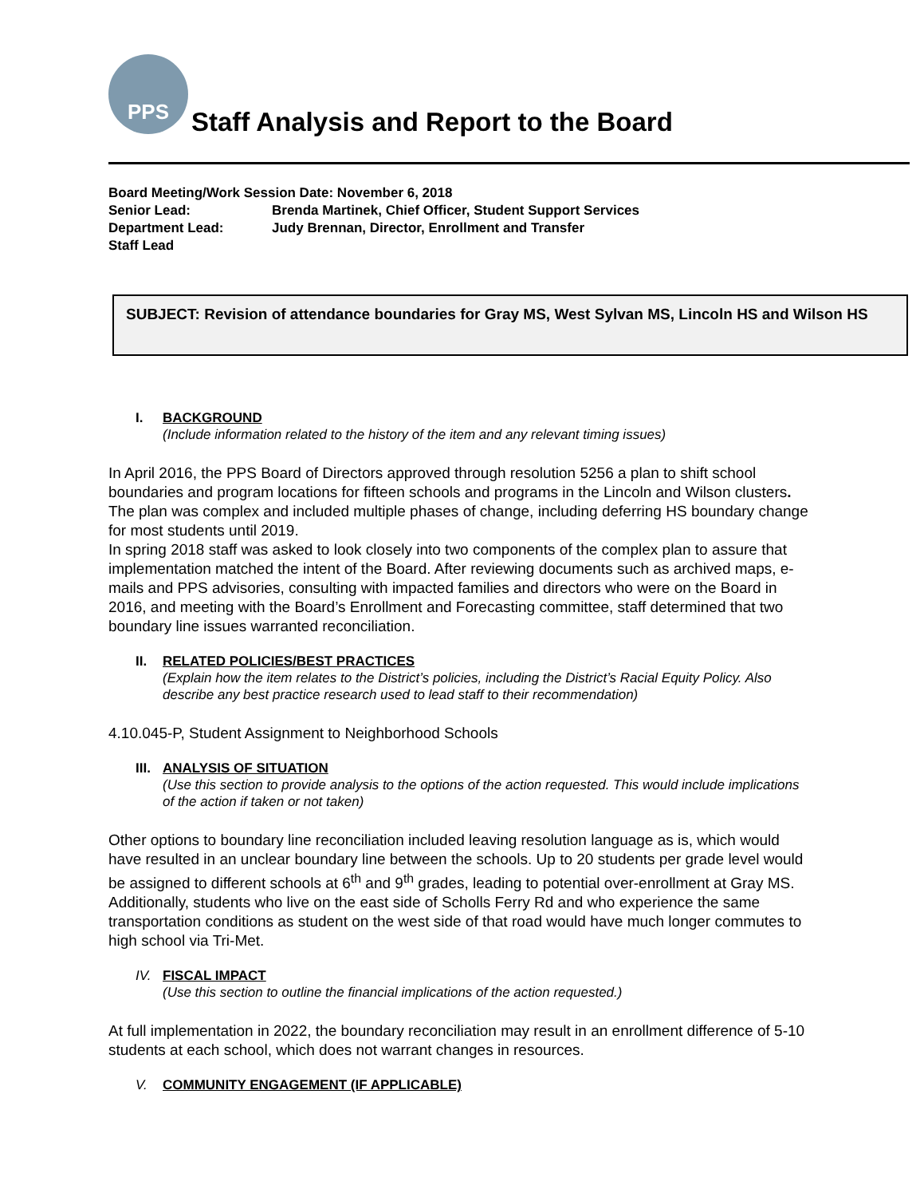PPS
Staff Analysis and Report to the Board
Board Meeting/Work Session Date: November 6, 2018
Senior Lead: Brenda Martinek, Chief Officer, Student Support Services
Department Lead: Judy Brennan, Director, Enrollment and Transfer
Staff Lead
SUBJECT: Revision of attendance boundaries for Gray MS, West Sylvan MS, Lincoln HS and Wilson HS
I. BACKGROUND
(Include information related to the history of the item and any relevant timing issues)
In April 2016, the PPS Board of Directors approved through resolution 5256 a plan to shift school boundaries and program locations for fifteen schools and programs in the Lincoln and Wilson clusters. The plan was complex and included multiple phases of change, including deferring HS boundary change for most students until 2019.
In spring 2018 staff was asked to look closely into two components of the complex plan to assure that implementation matched the intent of the Board. After reviewing documents such as archived maps, e-mails and PPS advisories, consulting with impacted families and directors who were on the Board in 2016, and meeting with the Board’s Enrollment and Forecasting committee, staff determined that two boundary line issues warranted reconciliation.
II. RELATED POLICIES/BEST PRACTICES
(Explain how the item relates to the District’s policies, including the District’s Racial Equity Policy. Also describe any best practice research used to lead staff to their recommendation)
4.10.045-P, Student Assignment to Neighborhood Schools
III. ANALYSIS OF SITUATION
(Use this section to provide analysis to the options of the action requested. This would include implications of the action if taken or not taken)
Other options to boundary line reconciliation included leaving resolution language as is, which would have resulted in an unclear boundary line between the schools. Up to 20 students per grade level would be assigned to different schools at 6<sup>th</sup> and 9<sup>th</sup> grades, leading to potential over-enrollment at Gray MS. Additionally, students who live on the east side of Scholls Ferry Rd and who experience the same transportation conditions as student on the west side of that road would have much longer commutes to high school via Tri-Met.
IV. FISCAL IMPACT
(Use this section to outline the financial implications of the action requested.)
At full implementation in 2022, the boundary reconciliation may result in an enrollment difference of 5-10 students at each school, which does not warrant changes in resources.
V. COMMUNITY ENGAGEMENT (IF APPLICABLE)